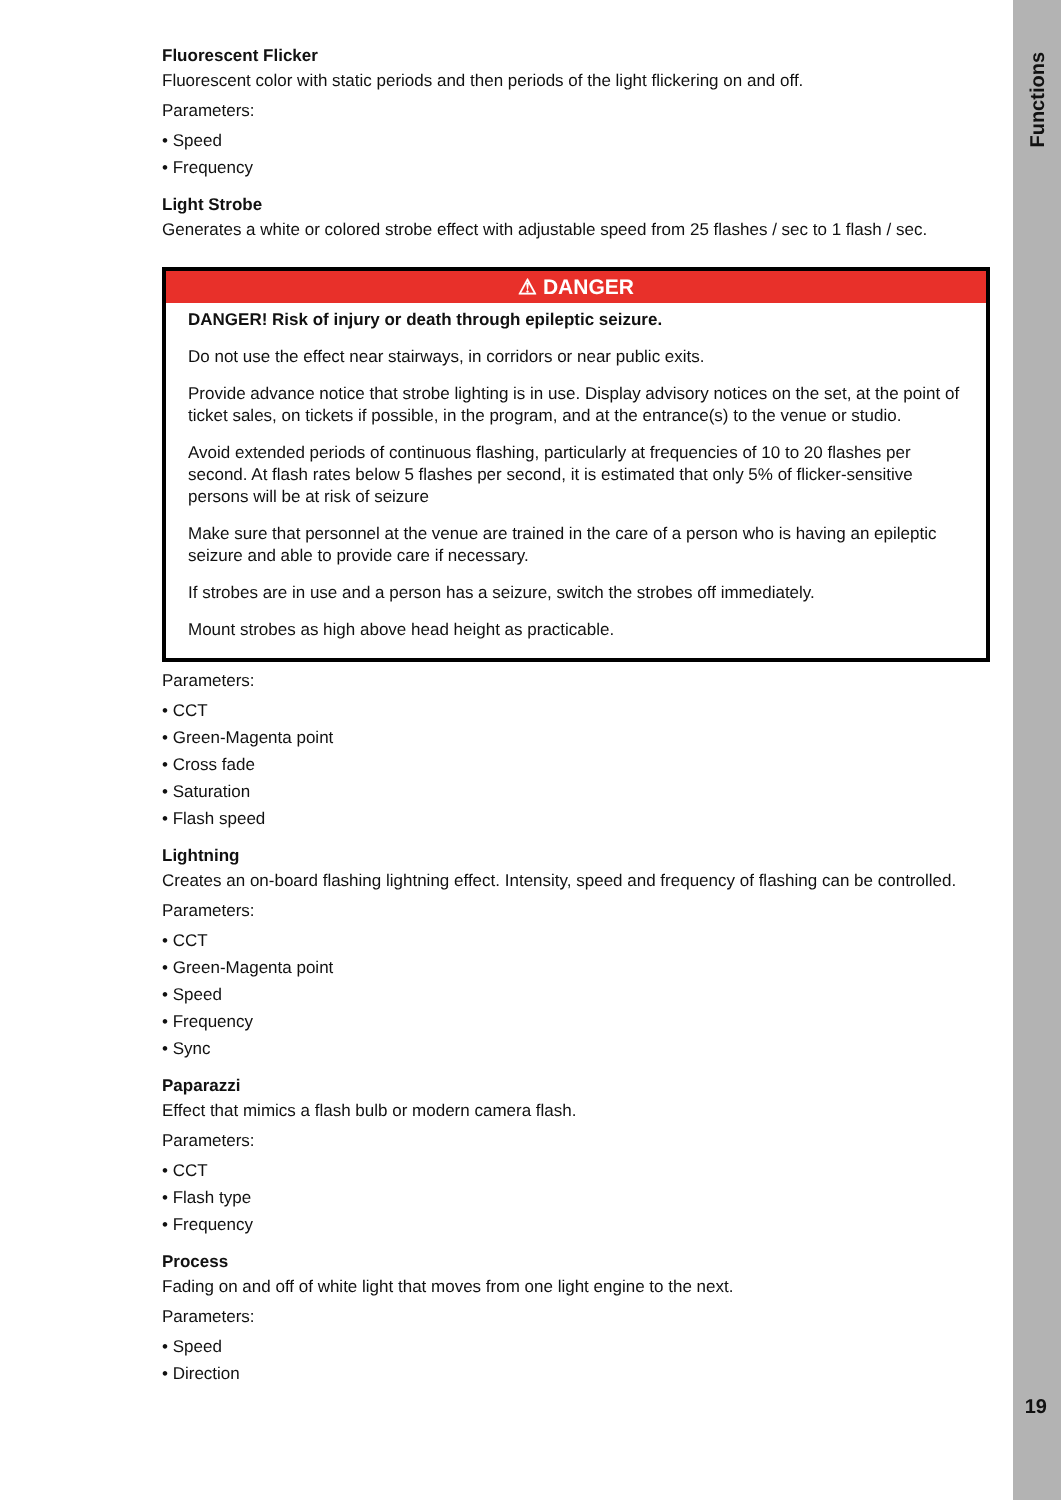Functions
19
Fluorescent Flicker
Fluorescent color with static periods and then periods of the light flickering on and off.
Parameters:
• Speed
• Frequency
Light Strobe
Generates a white or colored strobe effect with adjustable speed from 25 flashes / sec to 1 flash / sec.
⚠ DANGER
DANGER! Risk of injury or death through epileptic seizure.
Do not use the effect near stairways, in corridors or near public exits.
Provide advance notice that strobe lighting is in use. Display advisory notices on the set, at the point of ticket sales, on tickets if possible, in the program, and at the entrance(s) to the venue or studio.
Avoid extended periods of continuous flashing, particularly at frequencies of 10 to 20 flashes per second. At flash rates below 5 flashes per second, it is estimated that only 5% of flicker-sensitive persons will be at risk of seizure
Make sure that personnel at the venue are trained in the care of a person who is having an epileptic seizure and able to provide care if necessary.
If strobes are in use and a person has a seizure, switch the strobes off immediately.
Mount strobes as high above head height as practicable.
Parameters:
• CCT
• Green-Magenta point
• Cross fade
• Saturation
• Flash speed
Lightning
Creates an on-board flashing lightning effect. Intensity, speed and frequency of flashing can be controlled.
Parameters:
• CCT
• Green-Magenta point
• Speed
• Frequency
• Sync
Paparazzi
Effect that mimics a flash bulb or modern camera flash.
Parameters:
• CCT
• Flash type
• Frequency
Process
Fading on and off of white light that moves from one light engine to the next.
Parameters:
• Speed
• Direction